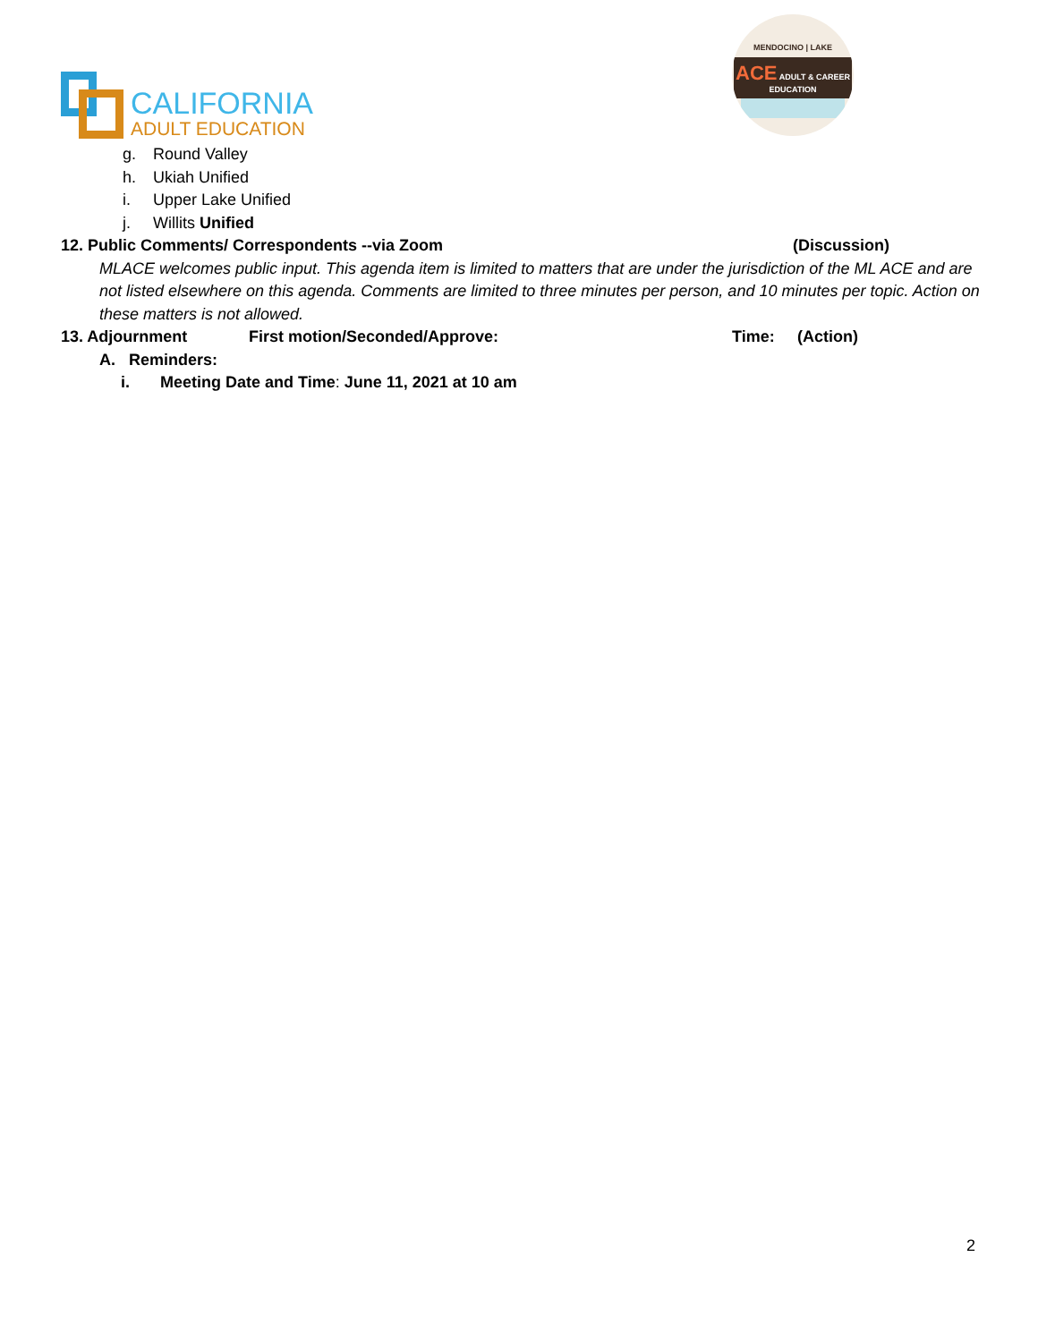CALIFORNIA
ADULT EDUCATION
MENDOCINO | LAKE
ACE ADULT & CAREER EDUCATION
g. Round Valley
h. Ukiah Unified
i. Upper Lake Unified
j. Willits Unified
12. Public Comments/ Correspondents --via Zoom (Discussion)
MLACE welcomes public input. This agenda item is limited to matters that are under the jurisdiction of the ML ACE and are not listed elsewhere on this agenda. Comments are limited to three minutes per person, and 10 minutes per topic. Action on these matters is not allowed.
13. Adjournment First motion/Seconded/Approve: Time: (Action)
A. Reminders:
i. Meeting Date and Time: June 11, 2021 at 10 am
2